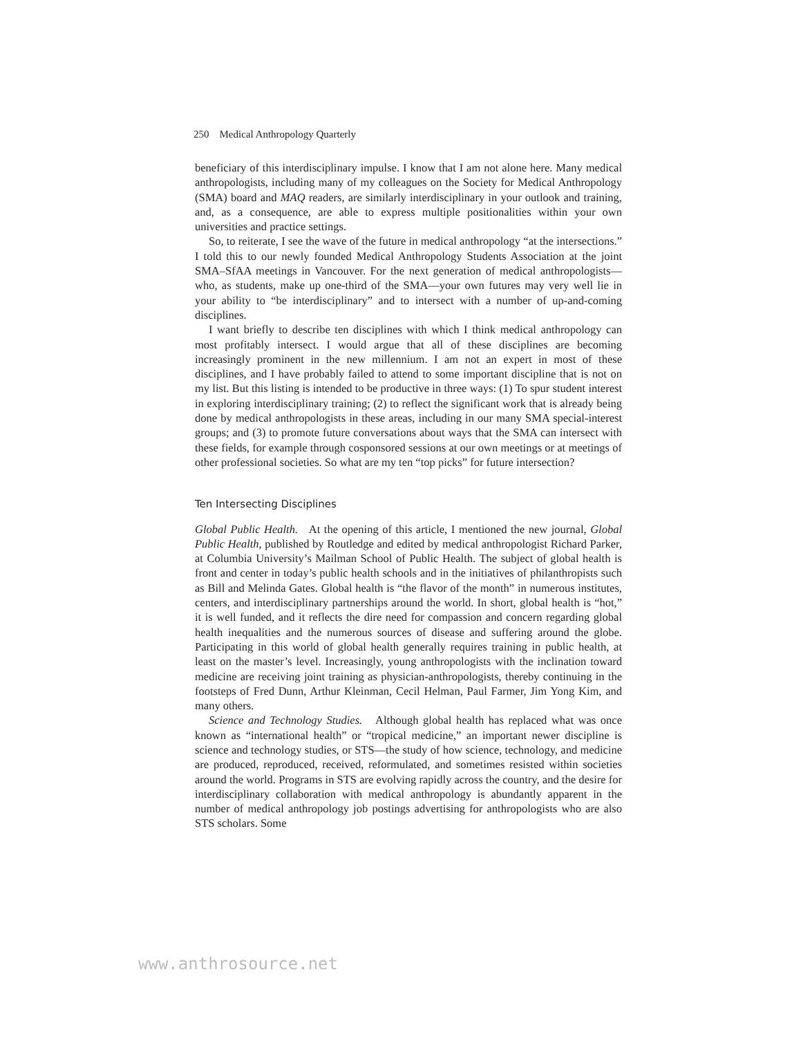250 Medical Anthropology Quarterly
beneficiary of this interdisciplinary impulse. I know that I am not alone here. Many medical anthropologists, including many of my colleagues on the Society for Medical Anthropology (SMA) board and MAQ readers, are similarly interdisciplinary in your outlook and training, and, as a consequence, are able to express multiple positionalities within your own universities and practice settings.
So, to reiterate, I see the wave of the future in medical anthropology “at the intersections.” I told this to our newly founded Medical Anthropology Students Association at the joint SMA–SfAA meetings in Vancouver. For the next generation of medical anthropologists—who, as students, make up one-third of the SMA—your own futures may very well lie in your ability to “be interdisciplinary” and to intersect with a number of up-and-coming disciplines.
I want briefly to describe ten disciplines with which I think medical anthropology can most profitably intersect. I would argue that all of these disciplines are becoming increasingly prominent in the new millennium. I am not an expert in most of these disciplines, and I have probably failed to attend to some important discipline that is not on my list. But this listing is intended to be productive in three ways: (1) To spur student interest in exploring interdisciplinary training; (2) to reflect the significant work that is already being done by medical anthropologists in these areas, including in our many SMA special-interest groups; and (3) to promote future conversations about ways that the SMA can intersect with these fields, for example through cosponsored sessions at our own meetings or at meetings of other professional societies. So what are my ten “top picks” for future intersection?
Ten Intersecting Disciplines
Global Public Health. At the opening of this article, I mentioned the new journal, Global Public Health, published by Routledge and edited by medical anthropologist Richard Parker, at Columbia University’s Mailman School of Public Health. The subject of global health is front and center in today’s public health schools and in the initiatives of philanthropists such as Bill and Melinda Gates. Global health is “the flavor of the month” in numerous institutes, centers, and interdisciplinary partnerships around the world. In short, global health is “hot,” it is well funded, and it reflects the dire need for compassion and concern regarding global health inequalities and the numerous sources of disease and suffering around the globe. Participating in this world of global health generally requires training in public health, at least on the master’s level. Increasingly, young anthropologists with the inclination toward medicine are receiving joint training as physician-anthropologists, thereby continuing in the footsteps of Fred Dunn, Arthur Kleinman, Cecil Helman, Paul Farmer, Jim Yong Kim, and many others.
Science and Technology Studies. Although global health has replaced what was once known as “international health” or “tropical medicine,” an important newer discipline is science and technology studies, or STS—the study of how science, technology, and medicine are produced, reproduced, received, reformulated, and sometimes resisted within societies around the world. Programs in STS are evolving rapidly across the country, and the desire for interdisciplinary collaboration with medical anthropology is abundantly apparent in the number of medical anthropology job postings advertising for anthropologists who are also STS scholars. Some
www.anthrosource.net